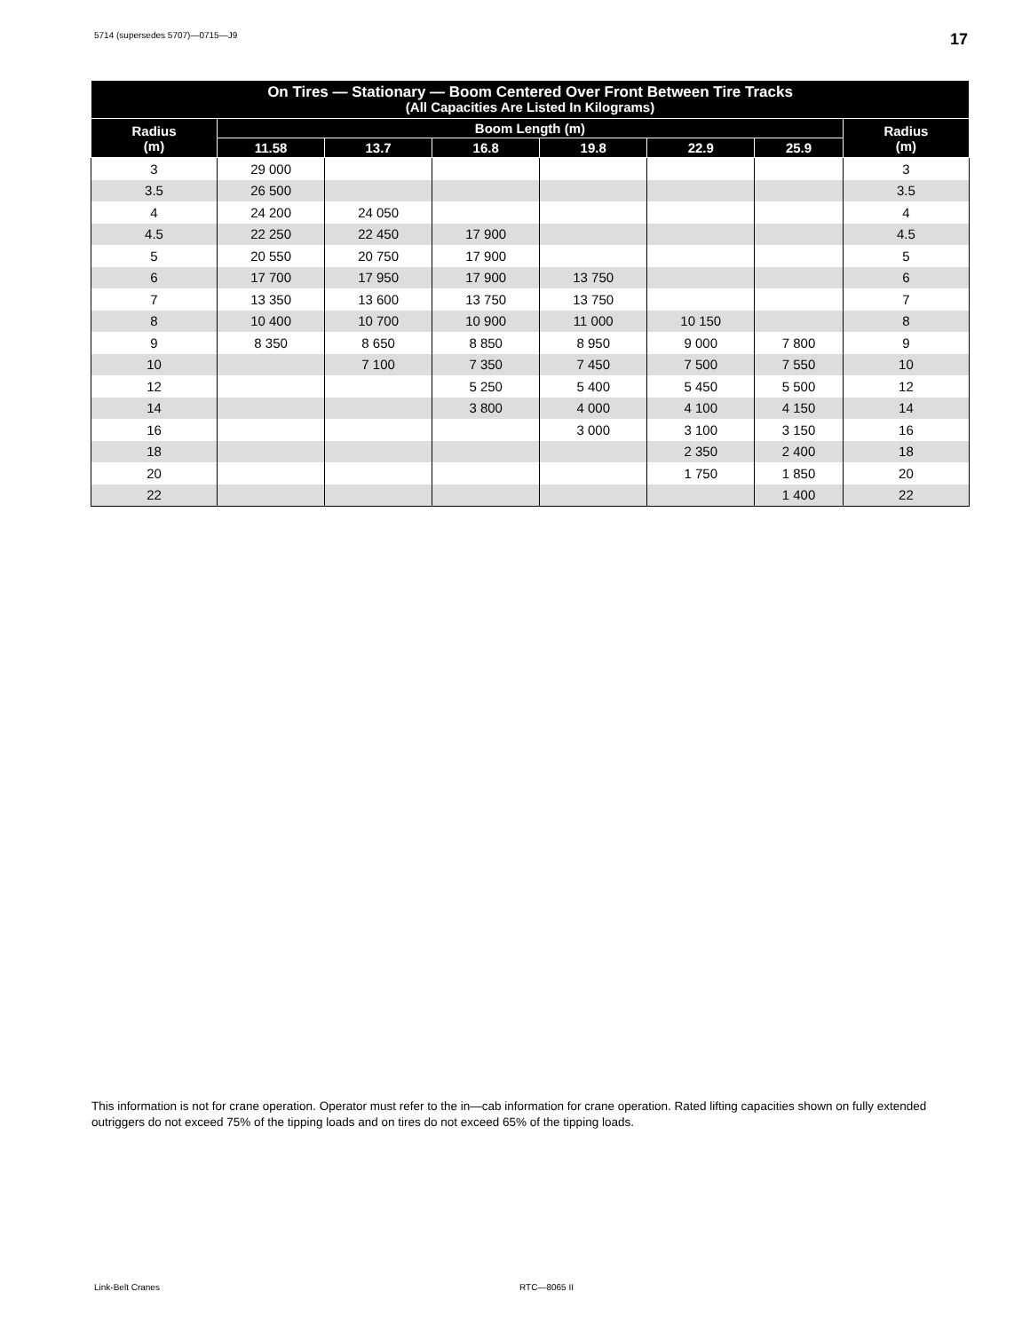5714 (supersedes 5707)—0715—J9 17
| On Tires — Stationary — Boom Centered Over Front Between Tire Tracks (All Capacities Are Listed In Kilograms) | | | | | | | |
| --- | --- | --- | --- | --- | --- | --- | --- |
| Radius (m) | Boom Length (m) | | | | | | Radius (m) |
| | 11.58 | 13.7 | 16.8 | 19.8 | 22.9 | 25.9 | |
| 3 | 29 000 | | | | | | 3 |
| 3.5 | 26 500 | | | | | | 3.5 |
| 4 | 24 200 | 24 050 | | | | | 4 |
| 4.5 | 22 250 | 22 450 | 17 900 | | | | 4.5 |
| 5 | 20 550 | 20 750 | 17 900 | | | | 5 |
| 6 | 17 700 | 17 950 | 17 900 | 13 750 | | | 6 |
| 7 | 13 350 | 13 600 | 13 750 | 13 750 | | | 7 |
| 8 | 10 400 | 10 700 | 10 900 | 11 000 | 10 150 | | 8 |
| 9 | 8 350 | 8 650 | 8 850 | 8 950 | 9 000 | 7 800 | 9 |
| 10 | | 7 100 | 7 350 | 7 450 | 7 500 | 7 550 | 10 |
| 12 | | | 5 250 | 5 400 | 5 450 | 5 500 | 12 |
| 14 | | | 3 800 | 4 000 | 4 100 | 4 150 | 14 |
| 16 | | | | 3 000 | 3 100 | 3 150 | 16 |
| 18 | | | | | 2 350 | 2 400 | 18 |
| 20 | | | | | 1 750 | 1 850 | 20 |
| 22 | | | | | | 1 400 | 22 |
This information is not for crane operation. Operator must refer to the in—cab information for crane operation. Rated lifting capacities shown on fully extended outriggers do not exceed 75% of the tipping loads and on tires do not exceed 65% of the tipping loads.
Link-Belt Cranes RTC—8065 II